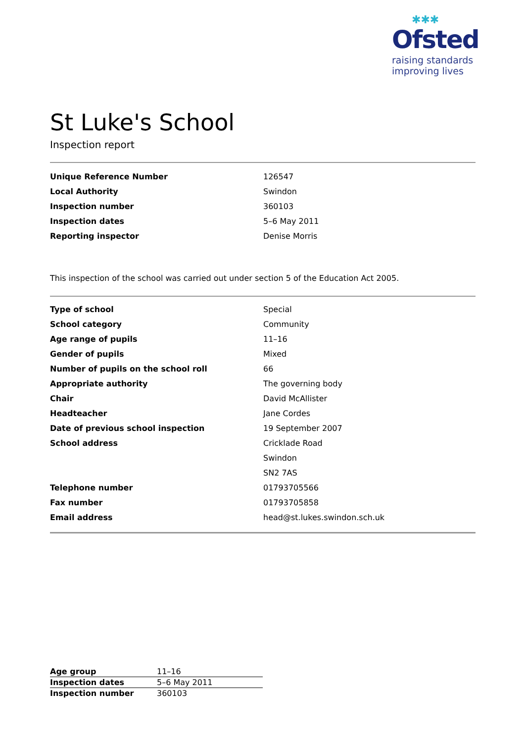✱✱✱
Ofsted
raising standards
improving lives
St Luke's School
Inspection report
| Unique Reference Number | 126547 |
| Local Authority | Swindon |
| Inspection number | 360103 |
| Inspection dates | 5–6 May 2011 |
| Reporting inspector | Denise Morris |
This inspection of the school was carried out under section 5 of the Education Act 2005.
| Type of school | Special |
| School category | Community |
| Age range of pupils | 11–16 |
| Gender of pupils | Mixed |
| Number of pupils on the school roll | 66 |
| Appropriate authority | The governing body |
| Chair | David McAllister |
| Headteacher | Jane Cordes |
| Date of previous school inspection | 19 September 2007 |
| School address | Cricklade Road |
| | Swindon |
| | SN2 7AS |
| Telephone number | 01793705566 |
| Fax number | 01793705858 |
| Email address | head@st.lukes.swindon.sch.uk |
| Age group | 11–16 |
| Inspection dates | 5–6 May 2011 |
| Inspection number | 360103 |